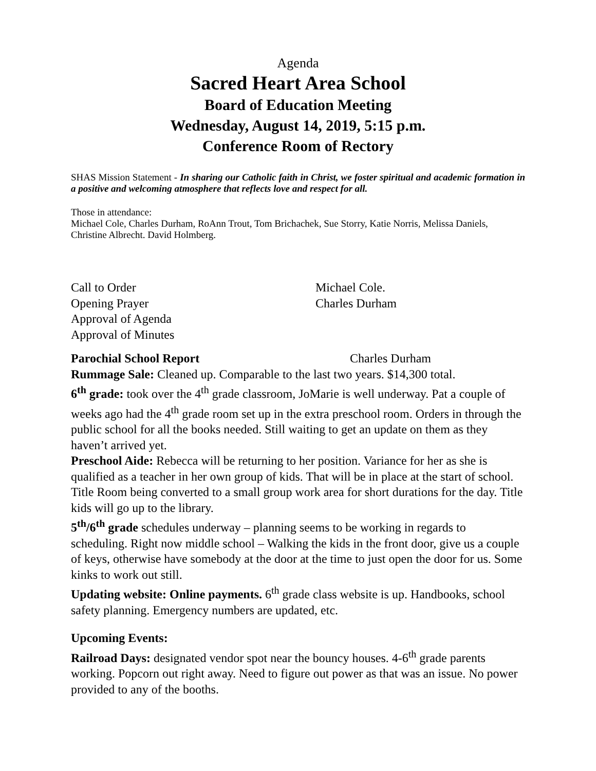Agenda
Sacred Heart Area School
Board of Education Meeting
Wednesday, August 14, 2019, 5:15 p.m.
Conference Room of Rectory
SHAS Mission Statement - In sharing our Catholic faith in Christ, we foster spiritual and academic formation in a positive and welcoming atmosphere that reflects love and respect for all.
Those in attendance:
Michael Cole, Charles Durham, RoAnn Trout, Tom Brichachek, Sue Storry, Katie Norris, Melissa Daniels, Christine Albrecht. David Holmberg.
Call to Order Michael Cole.
Opening Prayer Charles Durham
Approval of Agenda
Approval of Minutes
Parochial School Report Charles Durham
Rummage Sale: Cleaned up. Comparable to the last two years. $14,300 total.
6<sup>th</sup> grade: took over the 4<sup>th</sup> grade classroom, JoMarie is well underway. Pat a couple of weeks ago had the 4<sup>th</sup> grade room set up in the extra preschool room. Orders in through the public school for all the books needed. Still waiting to get an update on them as they haven’t arrived yet.
Preschool Aide: Rebecca will be returning to her position. Variance for her as she is qualified as a teacher in her own group of kids. That will be in place at the start of school. Title Room being converted to a small group work area for short durations for the day. Title kids will go up to the library.
5<sup>th</sup>/6<sup>th</sup> grade schedules underway – planning seems to be working in regards to scheduling. Right now middle school – Walking the kids in the front door, give us a couple of keys, otherwise have somebody at the door at the time to just open the door for us. Some kinks to work out still.
Updating website: Online payments. 6<sup>th</sup> grade class website is up. Handbooks, school safety planning. Emergency numbers are updated, etc.
Upcoming Events:
Railroad Days: designated vendor spot near the bouncy houses. 4-6<sup>th</sup> grade parents working. Popcorn out right away. Need to figure out power as that was an issue. No power provided to any of the booths.